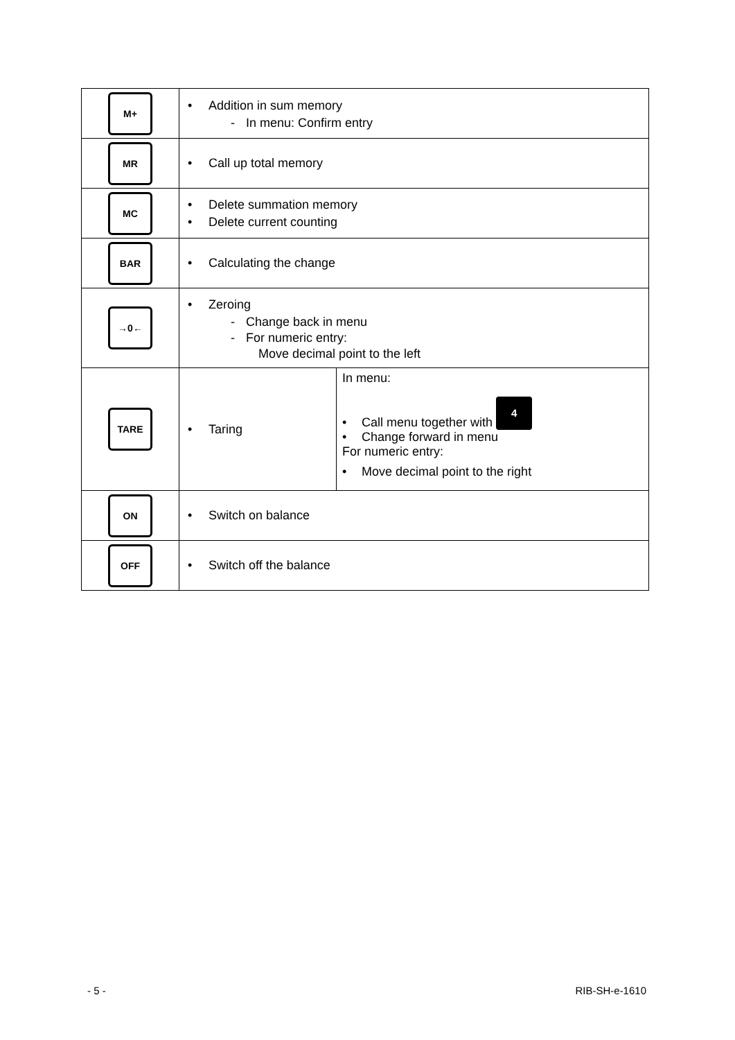| M+ | • Addition in sum memory - In menu: Confirm entry | |
| MR | • Call up total memory | |
| MC | • Delete summation memory • Delete current counting | |
| BAR | • Calculating the change | |
| →0← | • Zeroing - Change back in menu - For numeric entry: Move decimal point to the left | |
| TARE | • Taring | In menu: • Call menu together with 4 • Change forward in menu For numeric entry: • Move decimal point to the right |
| ON | • Switch on balance | |
| OFF | • Switch off the balance | |
- 5 - RIB-SH-e-1610